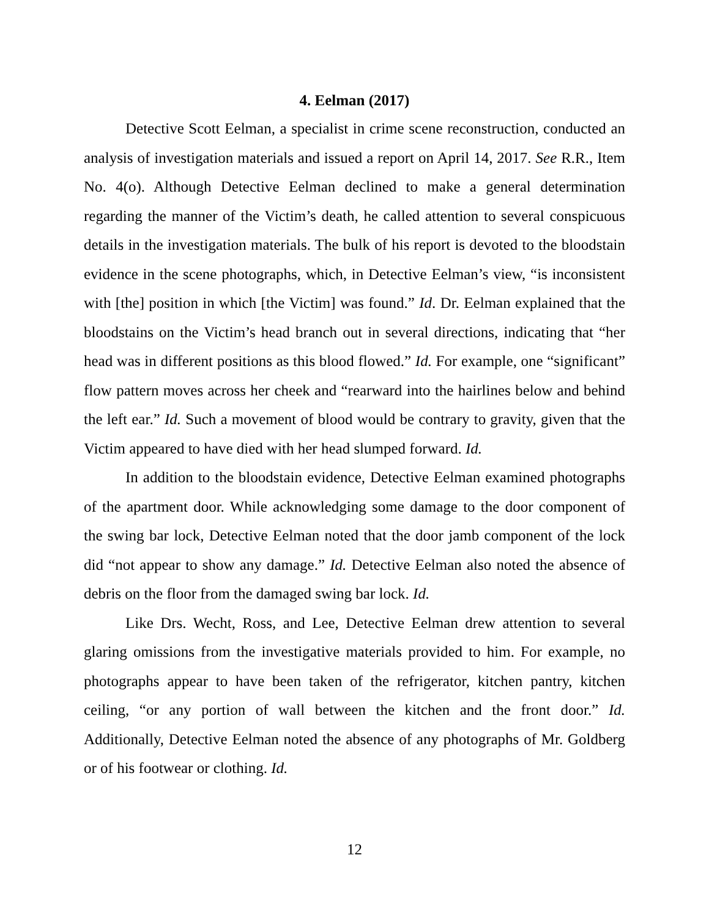4. Eelman (2017)
Detective Scott Eelman, a specialist in crime scene reconstruction, conducted an analysis of investigation materials and issued a report on April 14, 2017. See R.R., Item No. 4(o). Although Detective Eelman declined to make a general determination regarding the manner of the Victim’s death, he called attention to several conspicuous details in the investigation materials. The bulk of his report is devoted to the bloodstain evidence in the scene photographs, which, in Detective Eelman’s view, “is inconsistent with [the] position in which [the Victim] was found.” Id. Dr. Eelman explained that the bloodstains on the Victim’s head branch out in several directions, indicating that “her head was in different positions as this blood flowed.” Id. For example, one “significant” flow pattern moves across her cheek and “rearward into the hairlines below and behind the left ear.” Id. Such a movement of blood would be contrary to gravity, given that the Victim appeared to have died with her head slumped forward. Id.
In addition to the bloodstain evidence, Detective Eelman examined photographs of the apartment door. While acknowledging some damage to the door component of the swing bar lock, Detective Eelman noted that the door jamb component of the lock did “not appear to show any damage.” Id. Detective Eelman also noted the absence of debris on the floor from the damaged swing bar lock. Id.
Like Drs. Wecht, Ross, and Lee, Detective Eelman drew attention to several glaring omissions from the investigative materials provided to him. For example, no photographs appear to have been taken of the refrigerator, kitchen pantry, kitchen ceiling, “or any portion of wall between the kitchen and the front door.” Id. Additionally, Detective Eelman noted the absence of any photographs of Mr. Goldberg or of his footwear or clothing. Id.
12